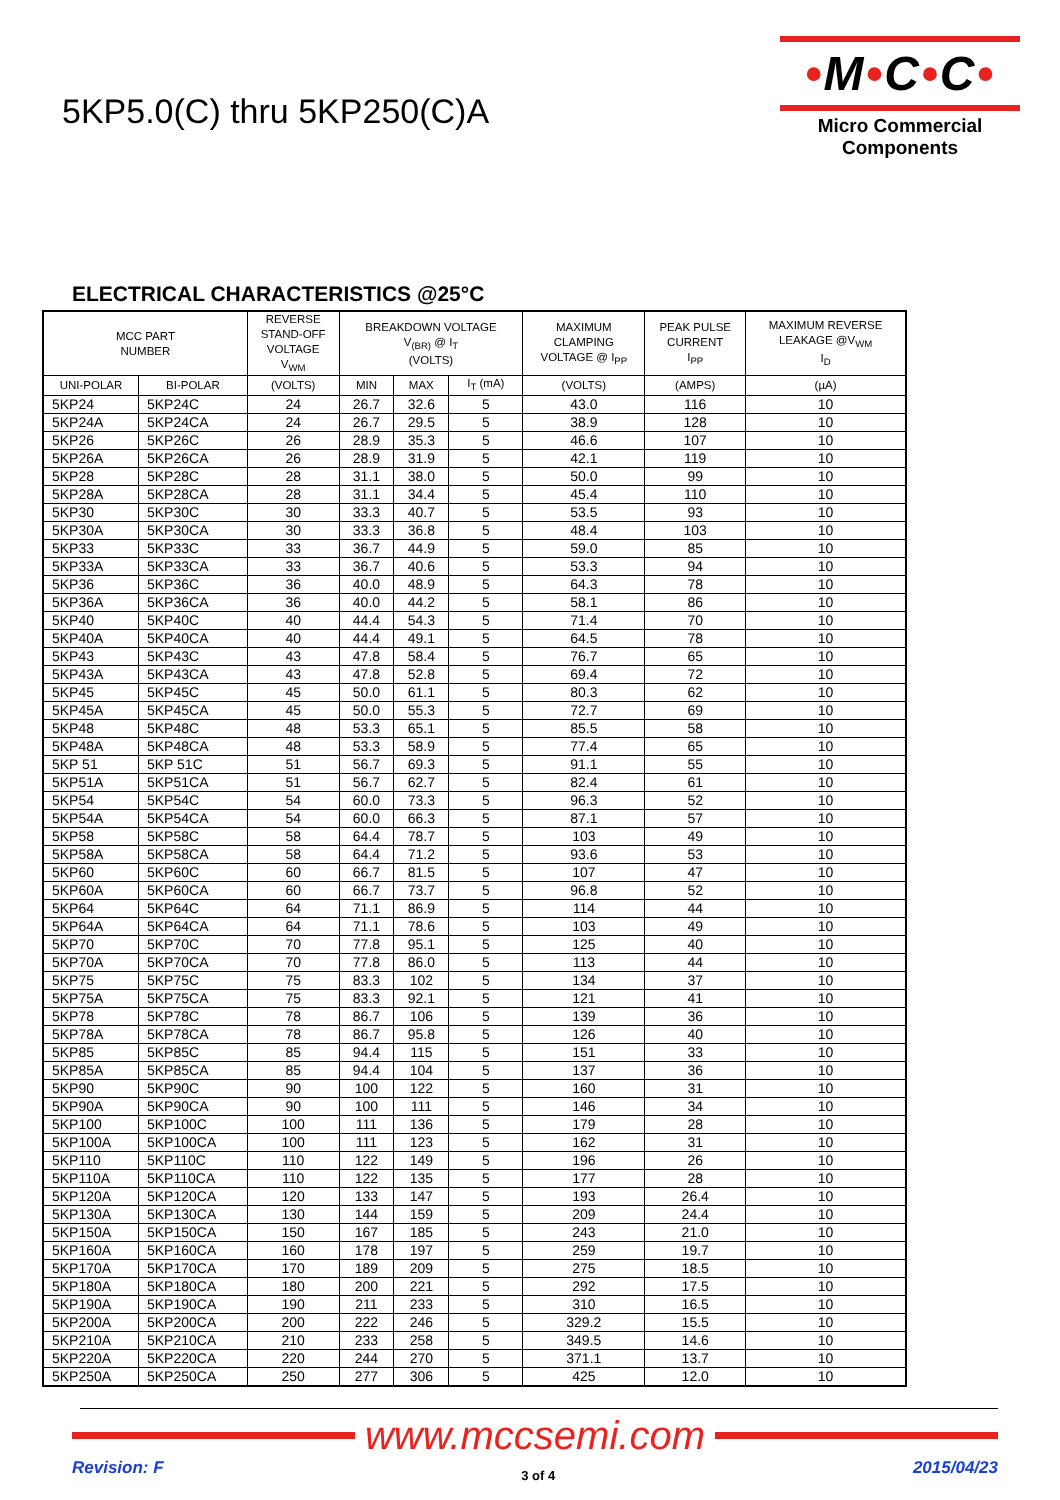5KP5.0(C) thru 5KP250(C)A
•M•C•C•
Micro Commercial Components
ELECTRICAL CHARACTERISTICS @25°C
| MCC PART NUMBER | | REVERSE STAND-OFF VOLTAGE V<sub>WM</sub> | BREAKDOWN VOLTAGE V<sub>(BR)</sub> @ I<sub>T</sub> (VOLTS) | | | MAXIMUM CLAMPING VOLTAGE @ I<sub>PP</sub> | PEAK PULSE CURRENT I<sub>PP</sub> | MAXIMUM REVERSE LEAKAGE @V<sub>WM</sub> I<sub>D</sub> |
| --- | --- | --- | --- | --- | --- | --- | --- | --- |
| UNI-POLAR | BI-POLAR | (VOLTS) | MIN | MAX | I<sub>T</sub> (mA) | (VOLTS) | (AMPS) | (µA) |
| 5KP24 | 5KP24C | 24 | 26.7 | 32.6 | 5 | 43.0 | 116 | 10 |
| 5KP24A | 5KP24CA | 24 | 26.7 | 29.5 | 5 | 38.9 | 128 | 10 |
| 5KP26 | 5KP26C | 26 | 28.9 | 35.3 | 5 | 46.6 | 107 | 10 |
| 5KP26A | 5KP26CA | 26 | 28.9 | 31.9 | 5 | 42.1 | 119 | 10 |
| 5KP28 | 5KP28C | 28 | 31.1 | 38.0 | 5 | 50.0 | 99 | 10 |
| 5KP28A | 5KP28CA | 28 | 31.1 | 34.4 | 5 | 45.4 | 110 | 10 |
| 5KP30 | 5KP30C | 30 | 33.3 | 40.7 | 5 | 53.5 | 93 | 10 |
| 5KP30A | 5KP30CA | 30 | 33.3 | 36.8 | 5 | 48.4 | 103 | 10 |
| 5KP33 | 5KP33C | 33 | 36.7 | 44.9 | 5 | 59.0 | 85 | 10 |
| 5KP33A | 5KP33CA | 33 | 36.7 | 40.6 | 5 | 53.3 | 94 | 10 |
| 5KP36 | 5KP36C | 36 | 40.0 | 48.9 | 5 | 64.3 | 78 | 10 |
| 5KP36A | 5KP36CA | 36 | 40.0 | 44.2 | 5 | 58.1 | 86 | 10 |
| 5KP40 | 5KP40C | 40 | 44.4 | 54.3 | 5 | 71.4 | 70 | 10 |
| 5KP40A | 5KP40CA | 40 | 44.4 | 49.1 | 5 | 64.5 | 78 | 10 |
| 5KP43 | 5KP43C | 43 | 47.8 | 58.4 | 5 | 76.7 | 65 | 10 |
| 5KP43A | 5KP43CA | 43 | 47.8 | 52.8 | 5 | 69.4 | 72 | 10 |
| 5KP45 | 5KP45C | 45 | 50.0 | 61.1 | 5 | 80.3 | 62 | 10 |
| 5KP45A | 5KP45CA | 45 | 50.0 | 55.3 | 5 | 72.7 | 69 | 10 |
| 5KP48 | 5KP48C | 48 | 53.3 | 65.1 | 5 | 85.5 | 58 | 10 |
| 5KP48A | 5KP48CA | 48 | 53.3 | 58.9 | 5 | 77.4 | 65 | 10 |
| 5KP 51 | 5KP 51C | 51 | 56.7 | 69.3 | 5 | 91.1 | 55 | 10 |
| 5KP51A | 5KP51CA | 51 | 56.7 | 62.7 | 5 | 82.4 | 61 | 10 |
| 5KP54 | 5KP54C | 54 | 60.0 | 73.3 | 5 | 96.3 | 52 | 10 |
| 5KP54A | 5KP54CA | 54 | 60.0 | 66.3 | 5 | 87.1 | 57 | 10 |
| 5KP58 | 5KP58C | 58 | 64.4 | 78.7 | 5 | 103 | 49 | 10 |
| 5KP58A | 5KP58CA | 58 | 64.4 | 71.2 | 5 | 93.6 | 53 | 10 |
| 5KP60 | 5KP60C | 60 | 66.7 | 81.5 | 5 | 107 | 47 | 10 |
| 5KP60A | 5KP60CA | 60 | 66.7 | 73.7 | 5 | 96.8 | 52 | 10 |
| 5KP64 | 5KP64C | 64 | 71.1 | 86.9 | 5 | 114 | 44 | 10 |
| 5KP64A | 5KP64CA | 64 | 71.1 | 78.6 | 5 | 103 | 49 | 10 |
| 5KP70 | 5KP70C | 70 | 77.8 | 95.1 | 5 | 125 | 40 | 10 |
| 5KP70A | 5KP70CA | 70 | 77.8 | 86.0 | 5 | 113 | 44 | 10 |
| 5KP75 | 5KP75C | 75 | 83.3 | 102 | 5 | 134 | 37 | 10 |
| 5KP75A | 5KP75CA | 75 | 83.3 | 92.1 | 5 | 121 | 41 | 10 |
| 5KP78 | 5KP78C | 78 | 86.7 | 106 | 5 | 139 | 36 | 10 |
| 5KP78A | 5KP78CA | 78 | 86.7 | 95.8 | 5 | 126 | 40 | 10 |
| 5KP85 | 5KP85C | 85 | 94.4 | 115 | 5 | 151 | 33 | 10 |
| 5KP85A | 5KP85CA | 85 | 94.4 | 104 | 5 | 137 | 36 | 10 |
| 5KP90 | 5KP90C | 90 | 100 | 122 | 5 | 160 | 31 | 10 |
| 5KP90A | 5KP90CA | 90 | 100 | 111 | 5 | 146 | 34 | 10 |
| 5KP100 | 5KP100C | 100 | 111 | 136 | 5 | 179 | 28 | 10 |
| 5KP100A | 5KP100CA | 100 | 111 | 123 | 5 | 162 | 31 | 10 |
| 5KP110 | 5KP110C | 110 | 122 | 149 | 5 | 196 | 26 | 10 |
| 5KP110A | 5KP110CA | 110 | 122 | 135 | 5 | 177 | 28 | 10 |
| 5KP120A | 5KP120CA | 120 | 133 | 147 | 5 | 193 | 26.4 | 10 |
| 5KP130A | 5KP130CA | 130 | 144 | 159 | 5 | 209 | 24.4 | 10 |
| 5KP150A | 5KP150CA | 150 | 167 | 185 | 5 | 243 | 21.0 | 10 |
| 5KP160A | 5KP160CA | 160 | 178 | 197 | 5 | 259 | 19.7 | 10 |
| 5KP170A | 5KP170CA | 170 | 189 | 209 | 5 | 275 | 18.5 | 10 |
| 5KP180A | 5KP180CA | 180 | 200 | 221 | 5 | 292 | 17.5 | 10 |
| 5KP190A | 5KP190CA | 190 | 211 | 233 | 5 | 310 | 16.5 | 10 |
| 5KP200A | 5KP200CA | 200 | 222 | 246 | 5 | 329.2 | 15.5 | 10 |
| 5KP210A | 5KP210CA | 210 | 233 | 258 | 5 | 349.5 | 14.6 | 10 |
| 5KP220A | 5KP220CA | 220 | 244 | 270 | 5 | 371.1 | 13.7 | 10 |
| 5KP250A | 5KP250CA | 250 | 277 | 306 | 5 | 425 | 12.0 | 10 |
www.mccsemi.com
Revision: F 3 of 4 2015/04/23